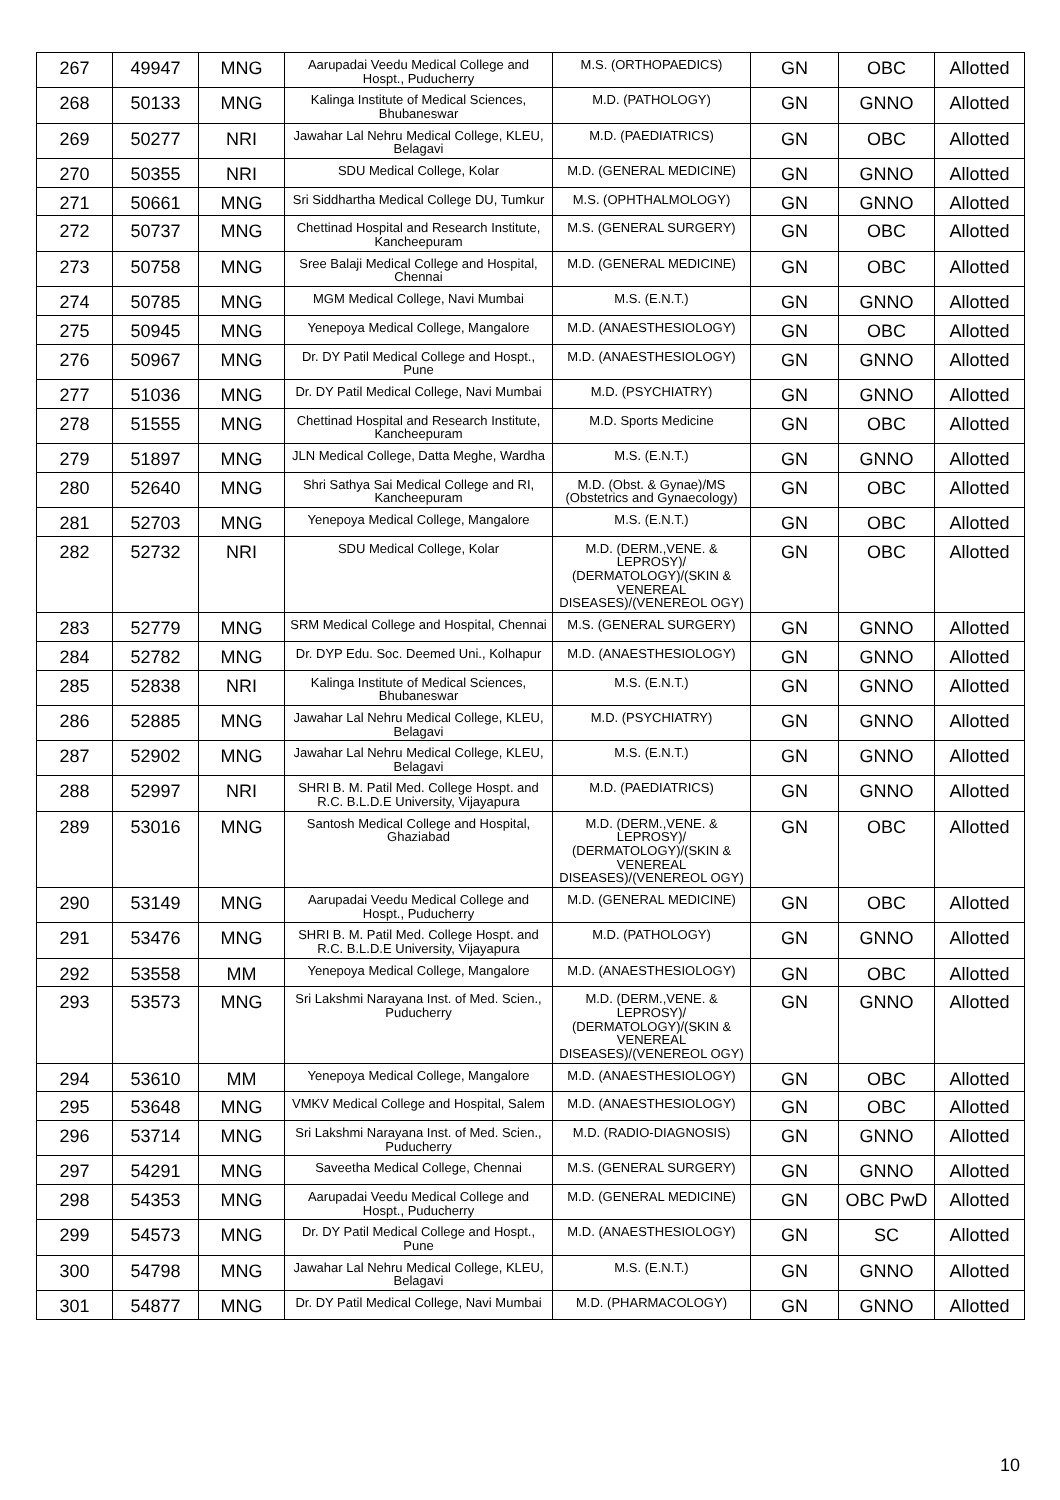| 267 | 49947 | MNG | Aarupadai Veedu Medical College and Hospt., Puducherry | M.S. (ORTHOPAEDICS) | GN | OBC | Allotted |
| 268 | 50133 | MNG | Kalinga Institute of Medical Sciences, Bhubaneswar | M.D. (PATHOLOGY) | GN | GNNO | Allotted |
| 269 | 50277 | NRI | Jawahar Lal Nehru Medical College, KLEU, Belagavi | M.D. (PAEDIATRICS) | GN | OBC | Allotted |
| 270 | 50355 | NRI | SDU Medical College, Kolar | M.D. (GENERAL MEDICINE) | GN | GNNO | Allotted |
| 271 | 50661 | MNG | Sri Siddhartha Medical College DU, Tumkur | M.S. (OPHTHALMOLOGY) | GN | GNNO | Allotted |
| 272 | 50737 | MNG | Chettinad Hospital and Research Institute, Kancheepuram | M.S. (GENERAL SURGERY) | GN | OBC | Allotted |
| 273 | 50758 | MNG | Sree Balaji Medical College and Hospital, Chennai | M.D. (GENERAL MEDICINE) | GN | OBC | Allotted |
| 274 | 50785 | MNG | MGM Medical College, Navi Mumbai | M.S. (E.N.T.) | GN | GNNO | Allotted |
| 275 | 50945 | MNG | Yenepoya Medical College, Mangalore | M.D. (ANAESTHESIOLOGY) | GN | OBC | Allotted |
| 276 | 50967 | MNG | Dr. DY Patil Medical College and Hospt., Pune | M.D. (ANAESTHESIOLOGY) | GN | GNNO | Allotted |
| 277 | 51036 | MNG | Dr. DY Patil Medical College, Navi Mumbai | M.D. (PSYCHIATRY) | GN | GNNO | Allotted |
| 278 | 51555 | MNG | Chettinad Hospital and Research Institute, Kancheepuram | M.D. Sports Medicine | GN | OBC | Allotted |
| 279 | 51897 | MNG | JLN Medical College, Datta Meghe, Wardha | M.S. (E.N.T.) | GN | GNNO | Allotted |
| 280 | 52640 | MNG | Shri Sathya Sai Medical College and RI, Kancheepuram | M.D. (Obst. & Gynae)/MS (Obstetrics and Gynaecology) | GN | OBC | Allotted |
| 281 | 52703 | MNG | Yenepoya Medical College, Mangalore | M.S. (E.N.T.) | GN | OBC | Allotted |
| 282 | 52732 | NRI | SDU Medical College, Kolar | M.D. (DERM.,VENE. & LEPROSY)/ (DERMATOLOGY)/(SKIN & VENEREAL DISEASES)/(VENEREOL OGY) | GN | OBC | Allotted |
| 283 | 52779 | MNG | SRM Medical College and Hospital, Chennai | M.S. (GENERAL SURGERY) | GN | GNNO | Allotted |
| 284 | 52782 | MNG | Dr. DYP Edu. Soc. Deemed Uni., Kolhapur | M.D. (ANAESTHESIOLOGY) | GN | GNNO | Allotted |
| 285 | 52838 | NRI | Kalinga Institute of Medical Sciences, Bhubaneswar | M.S. (E.N.T.) | GN | GNNO | Allotted |
| 286 | 52885 | MNG | Jawahar Lal Nehru Medical College, KLEU, Belagavi | M.D. (PSYCHIATRY) | GN | GNNO | Allotted |
| 287 | 52902 | MNG | Jawahar Lal Nehru Medical College, KLEU, Belagavi | M.S. (E.N.T.) | GN | GNNO | Allotted |
| 288 | 52997 | NRI | SHRI B. M. Patil Med. College Hospt. and R.C. B.L.D.E University, Vijayapura | M.D. (PAEDIATRICS) | GN | GNNO | Allotted |
| 289 | 53016 | MNG | Santosh Medical College and Hospital, Ghaziabad | M.D. (DERM.,VENE. & LEPROSY)/ (DERMATOLOGY)/(SKIN & VENEREAL DISEASES)/(VENEREOL OGY) | GN | OBC | Allotted |
| 290 | 53149 | MNG | Aarupadai Veedu Medical College and Hospt., Puducherry | M.D. (GENERAL MEDICINE) | GN | OBC | Allotted |
| 291 | 53476 | MNG | SHRI B. M. Patil Med. College Hospt. and R.C. B.L.D.E University, Vijayapura | M.D. (PATHOLOGY) | GN | GNNO | Allotted |
| 292 | 53558 | MM | Yenepoya Medical College, Mangalore | M.D. (ANAESTHESIOLOGY) | GN | OBC | Allotted |
| 293 | 53573 | MNG | Sri Lakshmi Narayana Inst. of Med. Scien., Puducherry | M.D. (DERM.,VENE. & LEPROSY)/ (DERMATOLOGY)/(SKIN & VENEREAL DISEASES)/(VENEREOL OGY) | GN | GNNO | Allotted |
| 294 | 53610 | MM | Yenepoya Medical College, Mangalore | M.D. (ANAESTHESIOLOGY) | GN | OBC | Allotted |
| 295 | 53648 | MNG | VMKV Medical College and Hospital, Salem | M.D. (ANAESTHESIOLOGY) | GN | OBC | Allotted |
| 296 | 53714 | MNG | Sri Lakshmi Narayana Inst. of Med. Scien., Puducherry | M.D. (RADIO-DIAGNOSIS) | GN | GNNO | Allotted |
| 297 | 54291 | MNG | Saveetha Medical College, Chennai | M.S. (GENERAL SURGERY) | GN | GNNO | Allotted |
| 298 | 54353 | MNG | Aarupadai Veedu Medical College and Hospt., Puducherry | M.D. (GENERAL MEDICINE) | GN | OBC PwD | Allotted |
| 299 | 54573 | MNG | Dr. DY Patil Medical College and Hospt., Pune | M.D. (ANAESTHESIOLOGY) | GN | SC | Allotted |
| 300 | 54798 | MNG | Jawahar Lal Nehru Medical College, KLEU, Belagavi | M.S. (E.N.T.) | GN | GNNO | Allotted |
| 301 | 54877 | MNG | Dr. DY Patil Medical College, Navi Mumbai | M.D. (PHARMACOLOGY) | GN | GNNO | Allotted |
10